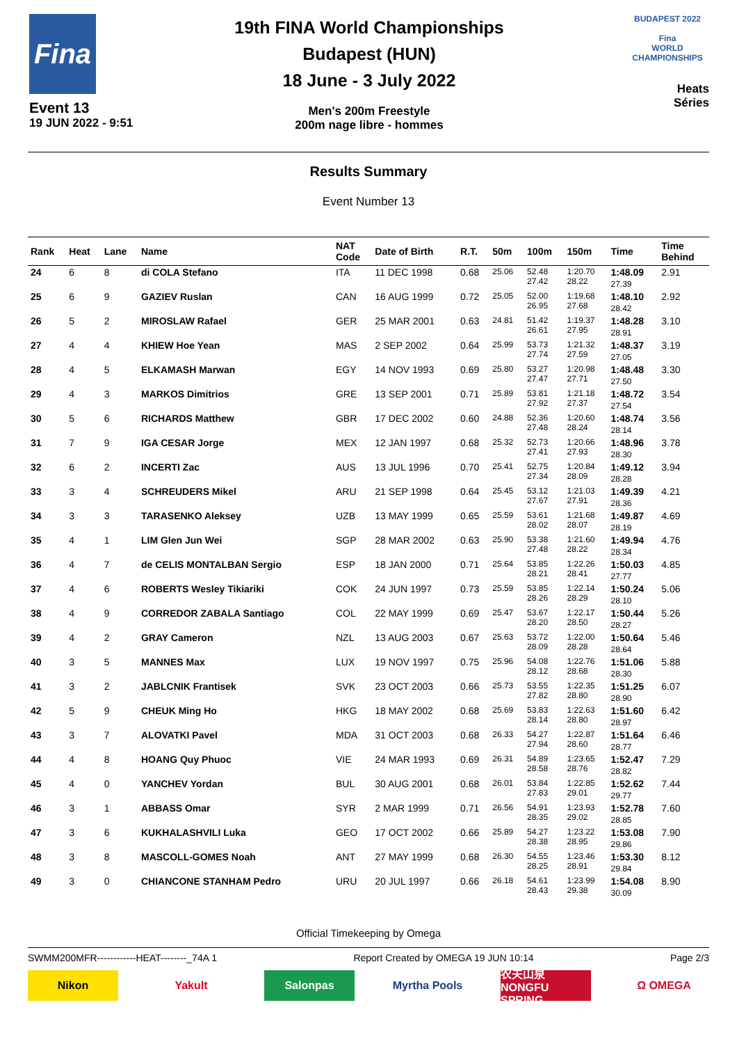Fina
Event 13
19 JUN 2022 - 9:51
19th FINA World Championships
Budapest (HUN)
18 June - 3 July 2022
Men's 200m Freestyle
200m nage libre - hommes
BUDAPEST 2022
Fina
WORLD CHAMPIONSHIPS
Heats
Séries
Results Summary
Event Number 13
| Rank | Heat | Lane | Name | NAT Code | Date of Birth | R.T. | 50m | 100m | 150m | Time | Time Behind |
| --- | --- | --- | --- | --- | --- | --- | --- | --- | --- | --- | --- |
| 24 | 6 | 8 | di COLA Stefano | ITA | 11 DEC 1998 | 0.68 | 25.06 | 52.48 27.42 | 1:20.70 28.22 | 1:48.09 27.39 | 2.91 |
| 25 | 6 | 9 | GAZIEV Ruslan | CAN | 16 AUG 1999 | 0.72 | 25.05 | 52.00 26.95 | 1:19.68 27.68 | 1:48.10 28.42 | 2.92 |
| 26 | 5 | 2 | MIROSLAW Rafael | GER | 25 MAR 2001 | 0.63 | 24.81 | 51.42 26.61 | 1:19.37 27.95 | 1:48.28 28.91 | 3.10 |
| 27 | 4 | 4 | KHIEW Hoe Yean | MAS | 2 SEP 2002 | 0.64 | 25.99 | 53.73 27.74 | 1:21.32 27.59 | 1:48.37 27.05 | 3.19 |
| 28 | 4 | 5 | ELKAMASH Marwan | EGY | 14 NOV 1993 | 0.69 | 25.80 | 53.27 27.47 | 1:20.98 27.71 | 1:48.48 27.50 | 3.30 |
| 29 | 4 | 3 | MARKOS Dimitrios | GRE | 13 SEP 2001 | 0.71 | 25.89 | 53.81 27.92 | 1:21.18 27.37 | 1:48.72 27.54 | 3.54 |
| 30 | 5 | 6 | RICHARDS Matthew | GBR | 17 DEC 2002 | 0.60 | 24.88 | 52.36 27.48 | 1:20.60 28.24 | 1:48.74 28.14 | 3.56 |
| 31 | 7 | 9 | IGA CESAR Jorge | MEX | 12 JAN 1997 | 0.68 | 25.32 | 52.73 27.41 | 1:20.66 27.93 | 1:48.96 28.30 | 3.78 |
| 32 | 6 | 2 | INCERTI Zac | AUS | 13 JUL 1996 | 0.70 | 25.41 | 52.75 27.34 | 1:20.84 28.09 | 1:49.12 28.28 | 3.94 |
| 33 | 3 | 4 | SCHREUDERS Mikel | ARU | 21 SEP 1998 | 0.64 | 25.45 | 53.12 27.67 | 1:21.03 27.91 | 1:49.39 28.36 | 4.21 |
| 34 | 3 | 3 | TARASENKO Aleksey | UZB | 13 MAY 1999 | 0.65 | 25.59 | 53.61 28.02 | 1:21.68 28.07 | 1:49.87 28.19 | 4.69 |
| 35 | 4 | 1 | LIM Glen Jun Wei | SGP | 28 MAR 2002 | 0.63 | 25.90 | 53.38 27.48 | 1:21.60 28.22 | 1:49.94 28.34 | 4.76 |
| 36 | 4 | 7 | de CELIS MONTALBAN Sergio | ESP | 18 JAN 2000 | 0.71 | 25.64 | 53.85 28.21 | 1:22.26 28.41 | 1:50.03 27.77 | 4.85 |
| 37 | 4 | 6 | ROBERTS Wesley Tikiariki | COK | 24 JUN 1997 | 0.73 | 25.59 | 53.85 28.26 | 1:22.14 28.29 | 1:50.24 28.10 | 5.06 |
| 38 | 4 | 9 | CORREDOR ZABALA Santiago | COL | 22 MAY 1999 | 0.69 | 25.47 | 53.67 28.20 | 1:22.17 28.50 | 1:50.44 28.27 | 5.26 |
| 39 | 4 | 2 | GRAY Cameron | NZL | 13 AUG 2003 | 0.67 | 25.63 | 53.72 28.09 | 1:22.00 28.28 | 1:50.64 28.64 | 5.46 |
| 40 | 3 | 5 | MANNES Max | LUX | 19 NOV 1997 | 0.75 | 25.96 | 54.08 28.12 | 1:22.76 28.68 | 1:51.06 28.30 | 5.88 |
| 41 | 3 | 2 | JABLCNIK Frantisek | SVK | 23 OCT 2003 | 0.66 | 25.73 | 53.55 27.82 | 1:22.35 28.80 | 1:51.25 28.90 | 6.07 |
| 42 | 5 | 9 | CHEUK Ming Ho | HKG | 18 MAY 2002 | 0.68 | 25.69 | 53.83 28.14 | 1:22.63 28.80 | 1:51.60 28.97 | 6.42 |
| 43 | 3 | 7 | ALOVATKI Pavel | MDA | 31 OCT 2003 | 0.68 | 26.33 | 54.27 27.94 | 1:22.87 28.60 | 1:51.64 28.77 | 6.46 |
| 44 | 4 | 8 | HOANG Quy Phuoc | VIE | 24 MAR 1993 | 0.69 | 26.31 | 54.89 28.58 | 1:23.65 28.76 | 1:52.47 28.82 | 7.29 |
| 45 | 4 | 0 | YANCHEV Yordan | BUL | 30 AUG 2001 | 0.68 | 26.01 | 53.84 27.83 | 1:22.85 29.01 | 1:52.62 29.77 | 7.44 |
| 46 | 3 | 1 | ABBASS Omar | SYR | 2 MAR 1999 | 0.71 | 26.56 | 54.91 28.35 | 1:23.93 29.02 | 1:52.78 28.85 | 7.60 |
| 47 | 3 | 6 | KUKHALASHVILI Luka | GEO | 17 OCT 2002 | 0.66 | 25.89 | 54.27 28.38 | 1:23.22 28.95 | 1:53.08 29.86 | 7.90 |
| 48 | 3 | 8 | MASCOLL-GOMES Noah | ANT | 27 MAY 1999 | 0.68 | 26.30 | 54.55 28.25 | 1:23.46 28.91 | 1:53.30 29.84 | 8.12 |
| 49 | 3 | 0 | CHIANCONE STANHAM Pedro | URU | 20 JUL 1997 | 0.66 | 26.18 | 54.61 28.43 | 1:23.99 29.38 | 1:54.08 30.09 | 8.90 |
Official Timekeeping by Omega
SWMM200MFR------------HEAT--------_74A 1 Report Created by OMEGA 19 JUN 10:14 Page 2/3
Nikon Yakult Salonpas Myrtha Pools 农夫山泉 NONGFU SPRING
Ω OMEGA